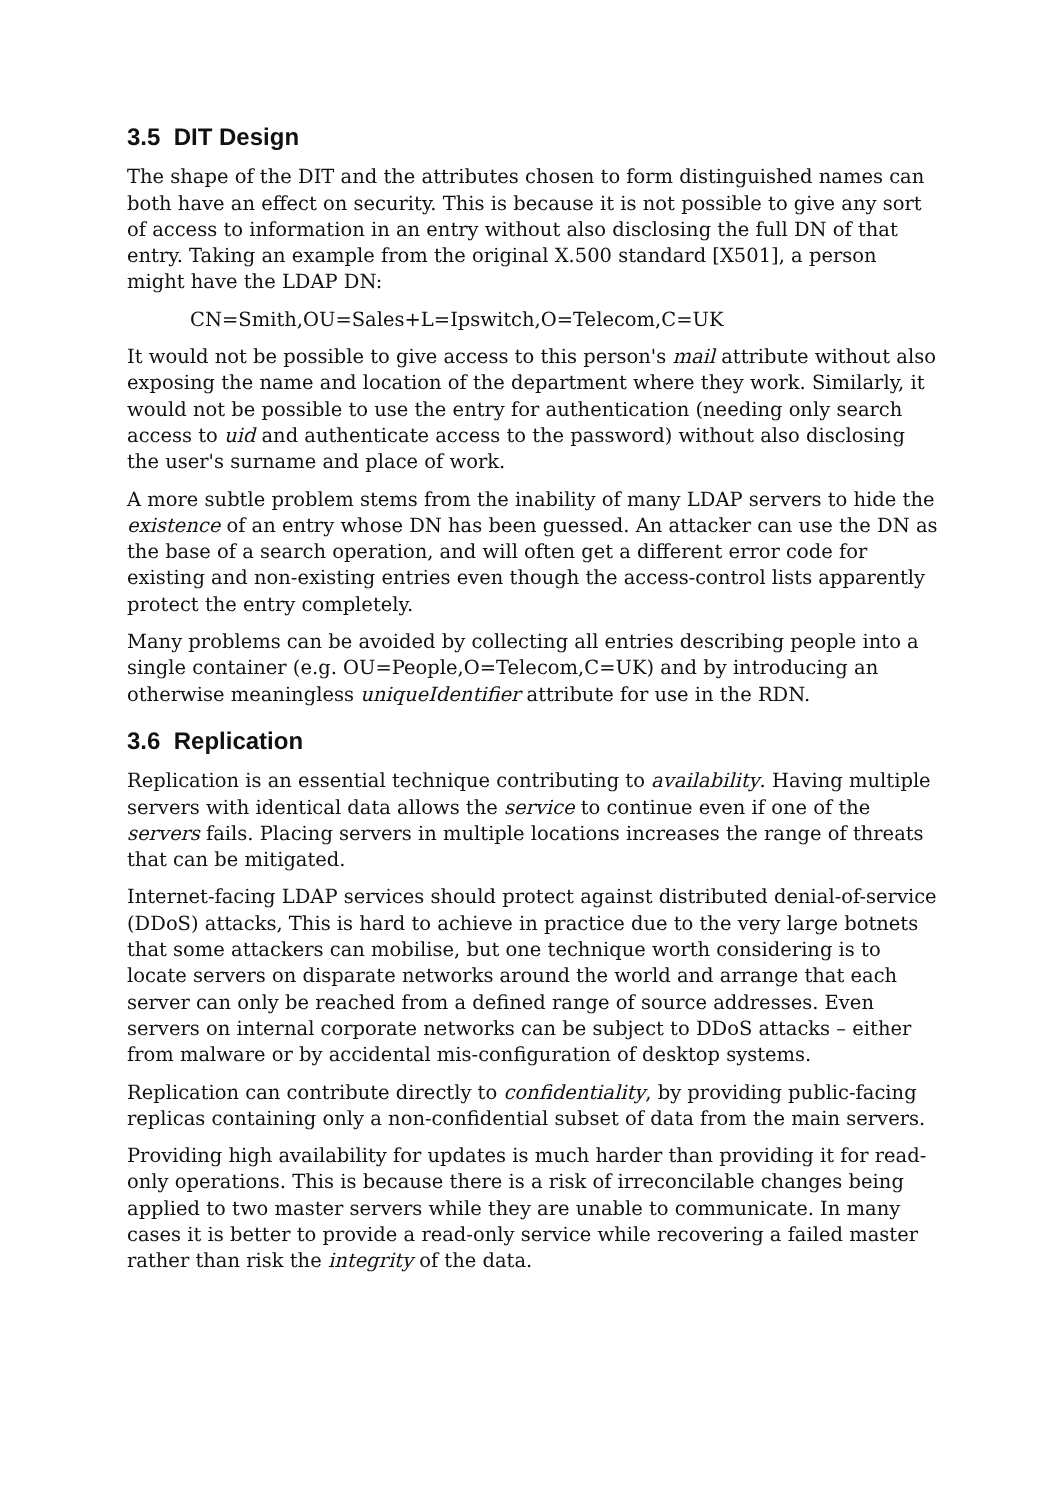3.5 DIT Design
The shape of the DIT and the attributes chosen to form distinguished names can both have an effect on security. This is because it is not possible to give any sort of access to information in an entry without also disclosing the full DN of that entry. Taking an example from the original X.500 standard [X501], a person might have the LDAP DN:
CN=Smith,OU=Sales+L=Ipswitch,O=Telecom,C=UK
It would not be possible to give access to this person's mail attribute without also exposing the name and location of the department where they work. Similarly, it would not be possible to use the entry for authentication (needing only search access to uid and authenticate access to the password) without also disclosing the user's surname and place of work.
A more subtle problem stems from the inability of many LDAP servers to hide the existence of an entry whose DN has been guessed. An attacker can use the DN as the base of a search operation, and will often get a different error code for existing and non-existing entries even though the access-control lists apparently protect the entry completely.
Many problems can be avoided by collecting all entries describing people into a single container (e.g. OU=People,O=Telecom,C=UK) and by introducing an otherwise meaningless uniqueIdentifier attribute for use in the RDN.
3.6 Replication
Replication is an essential technique contributing to availability. Having multiple servers with identical data allows the service to continue even if one of the servers fails. Placing servers in multiple locations increases the range of threats that can be mitigated.
Internet-facing LDAP services should protect against distributed denial-of-service (DDoS) attacks, This is hard to achieve in practice due to the very large botnets that some attackers can mobilise, but one technique worth considering is to locate servers on disparate networks around the world and arrange that each server can only be reached from a defined range of source addresses. Even servers on internal corporate networks can be subject to DDoS attacks – either from malware or by accidental mis-configuration of desktop systems.
Replication can contribute directly to confidentiality, by providing public-facing replicas containing only a non-confidential subset of data from the main servers.
Providing high availability for updates is much harder than providing it for read-only operations. This is because there is a risk of irreconcilable changes being applied to two master servers while they are unable to communicate. In many cases it is better to provide a read-only service while recovering a failed master rather than risk the integrity of the data.